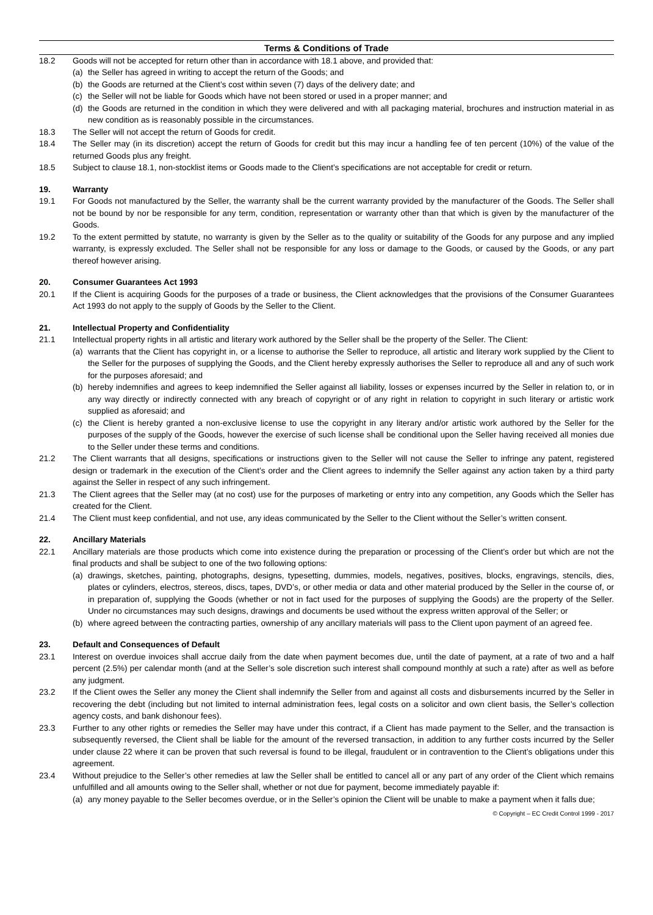Terms & Conditions of Trade
18.2 Goods will not be accepted for return other than in accordance with 18.1 above, and provided that:
(a) the Seller has agreed in writing to accept the return of the Goods; and
(b) the Goods are returned at the Client’s cost within seven (7) days of the delivery date; and
(c) the Seller will not be liable for Goods which have not been stored or used in a proper manner; and
(d) the Goods are returned in the condition in which they were delivered and with all packaging material, brochures and instruction material in as new condition as is reasonably possible in the circumstances.
18.3 The Seller will not accept the return of Goods for credit.
18.4 The Seller may (in its discretion) accept the return of Goods for credit but this may incur a handling fee of ten percent (10%) of the value of the returned Goods plus any freight.
18.5 Subject to clause 18.1, non-stocklist items or Goods made to the Client’s specifications are not acceptable for credit or return.
19. Warranty
19.1 For Goods not manufactured by the Seller, the warranty shall be the current warranty provided by the manufacturer of the Goods. The Seller shall not be bound by nor be responsible for any term, condition, representation or warranty other than that which is given by the manufacturer of the Goods.
19.2 To the extent permitted by statute, no warranty is given by the Seller as to the quality or suitability of the Goods for any purpose and any implied warranty, is expressly excluded. The Seller shall not be responsible for any loss or damage to the Goods, or caused by the Goods, or any part thereof however arising.
20. Consumer Guarantees Act 1993
20.1 If the Client is acquiring Goods for the purposes of a trade or business, the Client acknowledges that the provisions of the Consumer Guarantees Act 1993 do not apply to the supply of Goods by the Seller to the Client.
21. Intellectual Property and Confidentiality
21.1 Intellectual property rights in all artistic and literary work authored by the Seller shall be the property of the Seller. The Client:
(a) warrants that the Client has copyright in, or a license to authorise the Seller to reproduce, all artistic and literary work supplied by the Client to the Seller for the purposes of supplying the Goods, and the Client hereby expressly authorises the Seller to reproduce all and any of such work for the purposes aforesaid; and
(b) hereby indemnifies and agrees to keep indemnified the Seller against all liability, losses or expenses incurred by the Seller in relation to, or in any way directly or indirectly connected with any breach of copyright or of any right in relation to copyright in such literary or artistic work supplied as aforesaid; and
(c) the Client is hereby granted a non-exclusive license to use the copyright in any literary and/or artistic work authored by the Seller for the purposes of the supply of the Goods, however the exercise of such license shall be conditional upon the Seller having received all monies due to the Seller under these terms and conditions.
21.2 The Client warrants that all designs, specifications or instructions given to the Seller will not cause the Seller to infringe any patent, registered design or trademark in the execution of the Client’s order and the Client agrees to indemnify the Seller against any action taken by a third party against the Seller in respect of any such infringement.
21.3 The Client agrees that the Seller may (at no cost) use for the purposes of marketing or entry into any competition, any Goods which the Seller has created for the Client.
21.4 The Client must keep confidential, and not use, any ideas communicated by the Seller to the Client without the Seller’s written consent.
22. Ancillary Materials
22.1 Ancillary materials are those products which come into existence during the preparation or processing of the Client’s order but which are not the final products and shall be subject to one of the two following options:
(a) drawings, sketches, painting, photographs, designs, typesetting, dummies, models, negatives, positives, blocks, engravings, stencils, dies, plates or cylinders, electros, stereos, discs, tapes, DVD’s, or other media or data and other material produced by the Seller in the course of, or in preparation of, supplying the Goods (whether or not in fact used for the purposes of supplying the Goods) are the property of the Seller. Under no circumstances may such designs, drawings and documents be used without the express written approval of the Seller; or
(b) where agreed between the contracting parties, ownership of any ancillary materials will pass to the Client upon payment of an agreed fee.
23. Default and Consequences of Default
23.1 Interest on overdue invoices shall accrue daily from the date when payment becomes due, until the date of payment, at a rate of two and a half percent (2.5%) per calendar month (and at the Seller’s sole discretion such interest shall compound monthly at such a rate) after as well as before any judgment.
23.2 If the Client owes the Seller any money the Client shall indemnify the Seller from and against all costs and disbursements incurred by the Seller in recovering the debt (including but not limited to internal administration fees, legal costs on a solicitor and own client basis, the Seller’s collection agency costs, and bank dishonour fees).
23.3 Further to any other rights or remedies the Seller may have under this contract, if a Client has made payment to the Seller, and the transaction is subsequently reversed, the Client shall be liable for the amount of the reversed transaction, in addition to any further costs incurred by the Seller under clause 22 where it can be proven that such reversal is found to be illegal, fraudulent or in contravention to the Client’s obligations under this agreement.
23.4 Without prejudice to the Seller’s other remedies at law the Seller shall be entitled to cancel all or any part of any order of the Client which remains unfulfilled and all amounts owing to the Seller shall, whether or not due for payment, become immediately payable if:
(a) any money payable to the Seller becomes overdue, or in the Seller’s opinion the Client will be unable to make a payment when it falls due;
© Copyright – EC Credit Control 1999 - 2017